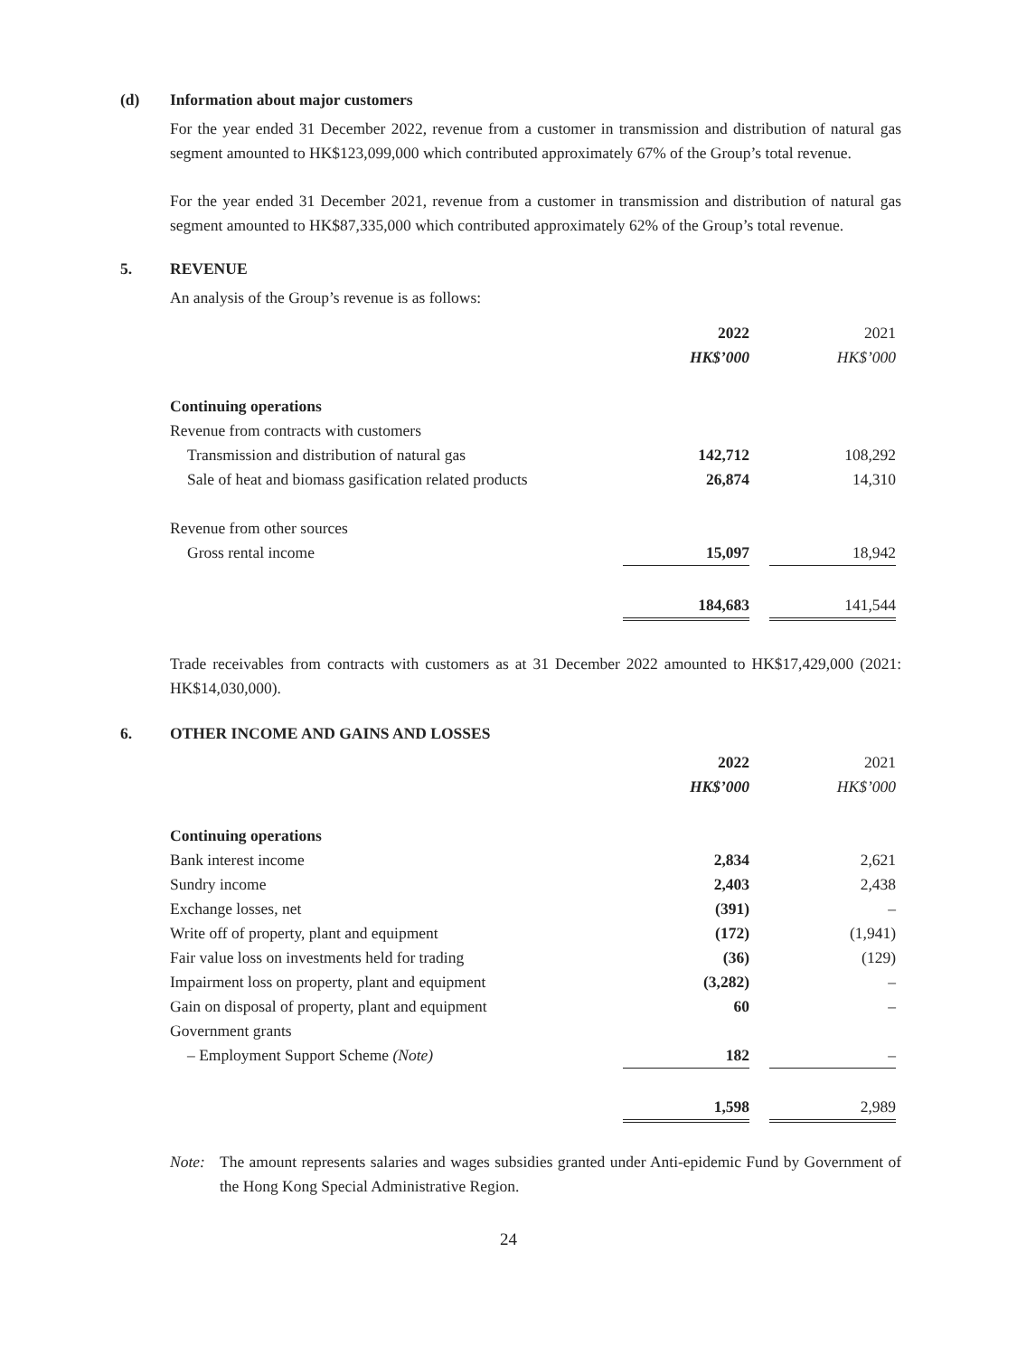(d) Information about major customers
For the year ended 31 December 2022, revenue from a customer in transmission and distribution of natural gas segment amounted to HK$123,099,000 which contributed approximately 67% of the Group’s total revenue.
For the year ended 31 December 2021, revenue from a customer in transmission and distribution of natural gas segment amounted to HK$87,335,000 which contributed approximately 62% of the Group’s total revenue.
5. REVENUE
An analysis of the Group’s revenue is as follows:
| | 2022 | | 2021 | |
| | HK$’000 | | HK$’000 | |
| Continuing operations | | | | |
| Revenue from contracts with customers | | | | |
| Transmission and distribution of natural gas | 142,712 | | 108,292 | |
| Sale of heat and biomass gasification related products | 26,874 | | 14,310 | |
| Revenue from other sources | | | | |
| Gross rental income | 15,097 | | 18,942 | |
| | 184,683 | | 141,544 | |
Trade receivables from contracts with customers as at 31 December 2022 amounted to HK$17,429,000 (2021: HK$14,030,000).
6. OTHER INCOME AND GAINS AND LOSSES
| | 2022 | | 2021 | |
| | HK$’000 | | HK$’000 | |
| Continuing operations | | | | |
| Bank interest income | 2,834 | | 2,621 | |
| Sundry income | 2,403 | | 2,438 | |
| Exchange losses, net | (391) | | – | |
| Write off of property, plant and equipment | (172) | | (1,941) | |
| Fair value loss on investments held for trading | (36) | | (129) | |
| Impairment loss on property, plant and equipment | (3,282) | | – | |
| Gain on disposal of property, plant and equipment | 60 | | – | |
| Government grants | | | | |
| – Employment Support Scheme (Note) | 182 | | – | |
| | 1,598 | | 2,989 | |
Note: The amount represents salaries and wages subsidies granted under Anti-epidemic Fund by Government of the Hong Kong Special Administrative Region.
24